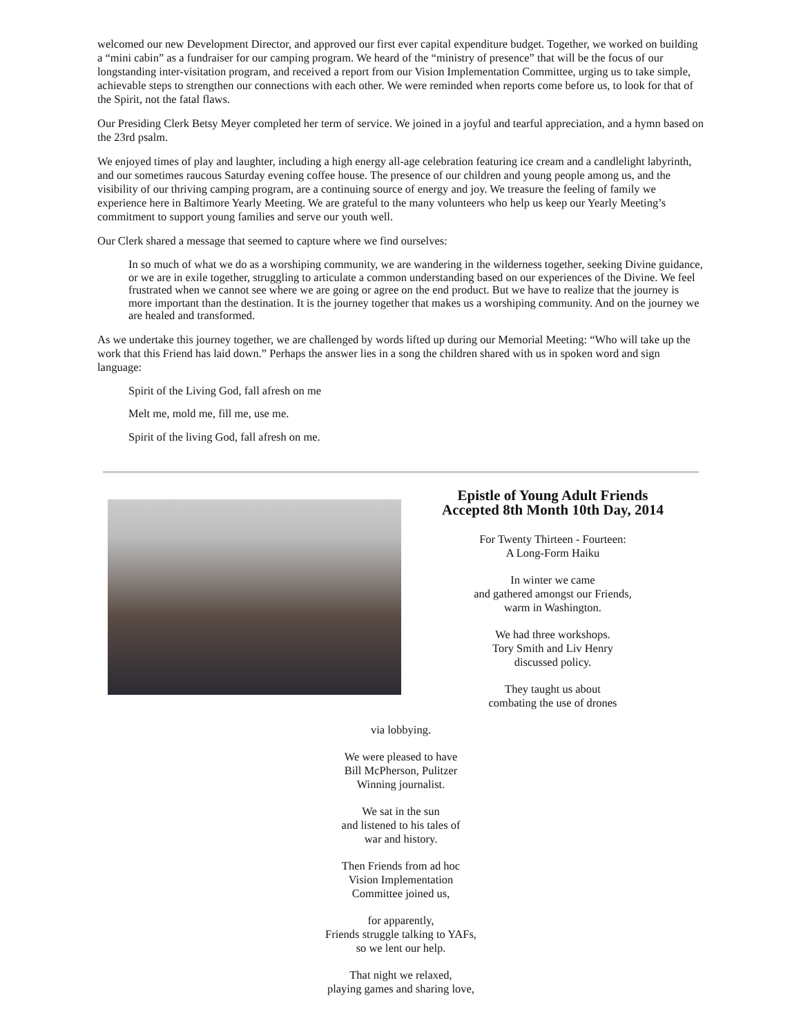welcomed our new Development Director, and approved our first ever capital expenditure budget. Together, we worked on building a “mini cabin” as a fundraiser for our camping program. We heard of the “ministry of presence” that will be the focus of our longstanding inter-visitation program, and received a report from our Vision Implementation Committee, urging us to take simple, achievable steps to strengthen our connections with each other. We were reminded when reports come before us, to look for that of the Spirit, not the fatal flaws.
Our Presiding Clerk Betsy Meyer completed her term of service. We joined in a joyful and tearful appreciation, and a hymn based on the 23rd psalm.
We enjoyed times of play and laughter, including a high energy all-age celebration featuring ice cream and a candlelight labyrinth, and our sometimes raucous Saturday evening coffee house. The presence of our children and young people among us, and the visibility of our thriving camping program, are a continuing source of energy and joy. We treasure the feeling of family we experience here in Baltimore Yearly Meeting. We are grateful to the many volunteers who help us keep our Yearly Meeting’s commitment to support young families and serve our youth well.
Our Clerk shared a message that seemed to capture where we find ourselves:
In so much of what we do as a worshiping community, we are wandering in the wilderness together, seeking Divine guidance, or we are in exile together, struggling to articulate a common understanding based on our experiences of the Divine. We feel frustrated when we cannot see where we are going or agree on the end product. But we have to realize that the journey is more important than the destination. It is the journey together that makes us a worshiping community. And on the journey we are healed and transformed.
As we undertake this journey together, we are challenged by words lifted up during our Memorial Meeting: “Who will take up the work that this Friend has laid down.” Perhaps the answer lies in a song the children shared with us in spoken word and sign language:
Spirit of the Living God, fall afresh on me
Melt me, mold me, fill me, use me.
Spirit of the living God, fall afresh on me.
Epistle of Young Adult Friends
Accepted 8th Month 10th Day, 2014
For Twenty Thirteen - Fourteen:
A Long-Form Haiku
In winter we came
and gathered amongst our Friends,
warm in Washington.
We had three workshops.
Tory Smith and Liv Henry
discussed policy.
They taught us about
combating the use of drones
via lobbying.
We were pleased to have
Bill McPherson, Pulitzer
Winning journalist.
We sat in the sun
and listened to his tales of
war and history.
Then Friends from ad hoc
Vision Implementation
Committee joined us,
for apparently,
Friends struggle talking to YAFs,
so we lent our help.
That night we relaxed,
playing games and sharing love,